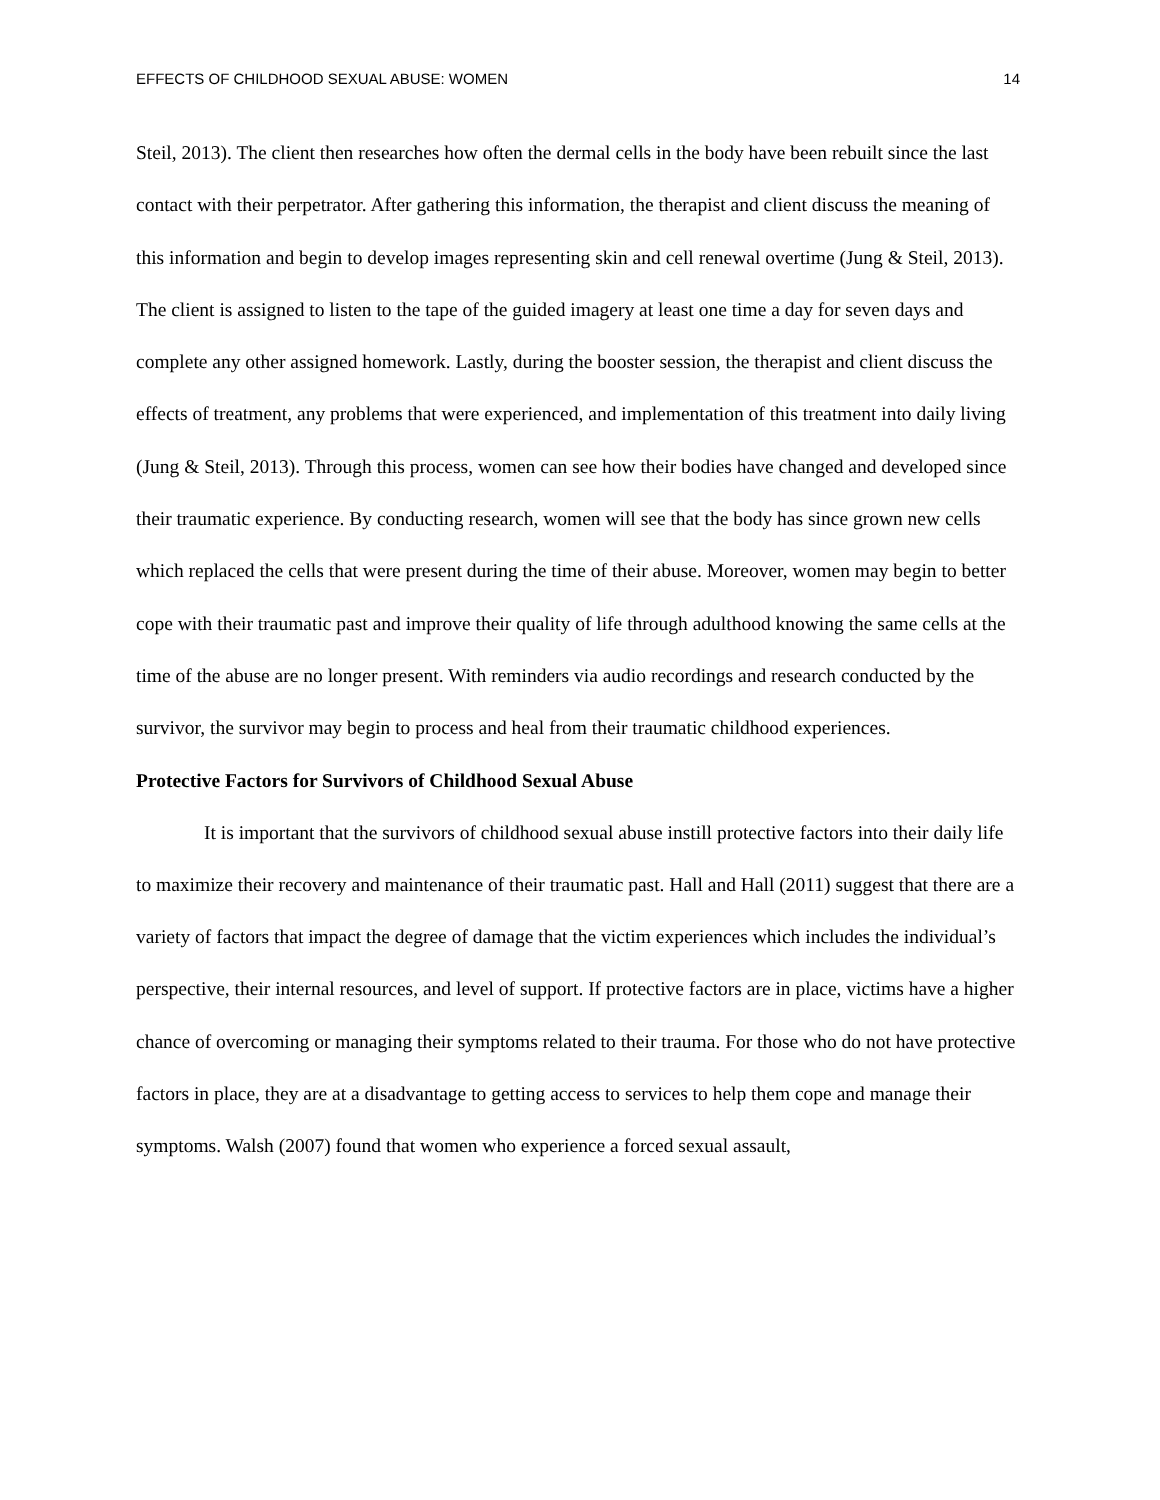EFFECTS OF CHILDHOOD SEXUAL ABUSE: WOMEN 14
Steil, 2013). The client then researches how often the dermal cells in the body have been rebuilt since the last contact with their perpetrator. After gathering this information, the therapist and client discuss the meaning of this information and begin to develop images representing skin and cell renewal overtime (Jung & Steil, 2013). The client is assigned to listen to the tape of the guided imagery at least one time a day for seven days and complete any other assigned homework. Lastly, during the booster session, the therapist and client discuss the effects of treatment, any problems that were experienced, and implementation of this treatment into daily living (Jung & Steil, 2013). Through this process, women can see how their bodies have changed and developed since their traumatic experience. By conducting research, women will see that the body has since grown new cells which replaced the cells that were present during the time of their abuse. Moreover, women may begin to better cope with their traumatic past and improve their quality of life through adulthood knowing the same cells at the time of the abuse are no longer present. With reminders via audio recordings and research conducted by the survivor, the survivor may begin to process and heal from their traumatic childhood experiences.
Protective Factors for Survivors of Childhood Sexual Abuse
It is important that the survivors of childhood sexual abuse instill protective factors into their daily life to maximize their recovery and maintenance of their traumatic past. Hall and Hall (2011) suggest that there are a variety of factors that impact the degree of damage that the victim experiences which includes the individual’s perspective, their internal resources, and level of support. If protective factors are in place, victims have a higher chance of overcoming or managing their symptoms related to their trauma. For those who do not have protective factors in place, they are at a disadvantage to getting access to services to help them cope and manage their symptoms. Walsh (2007) found that women who experience a forced sexual assault,